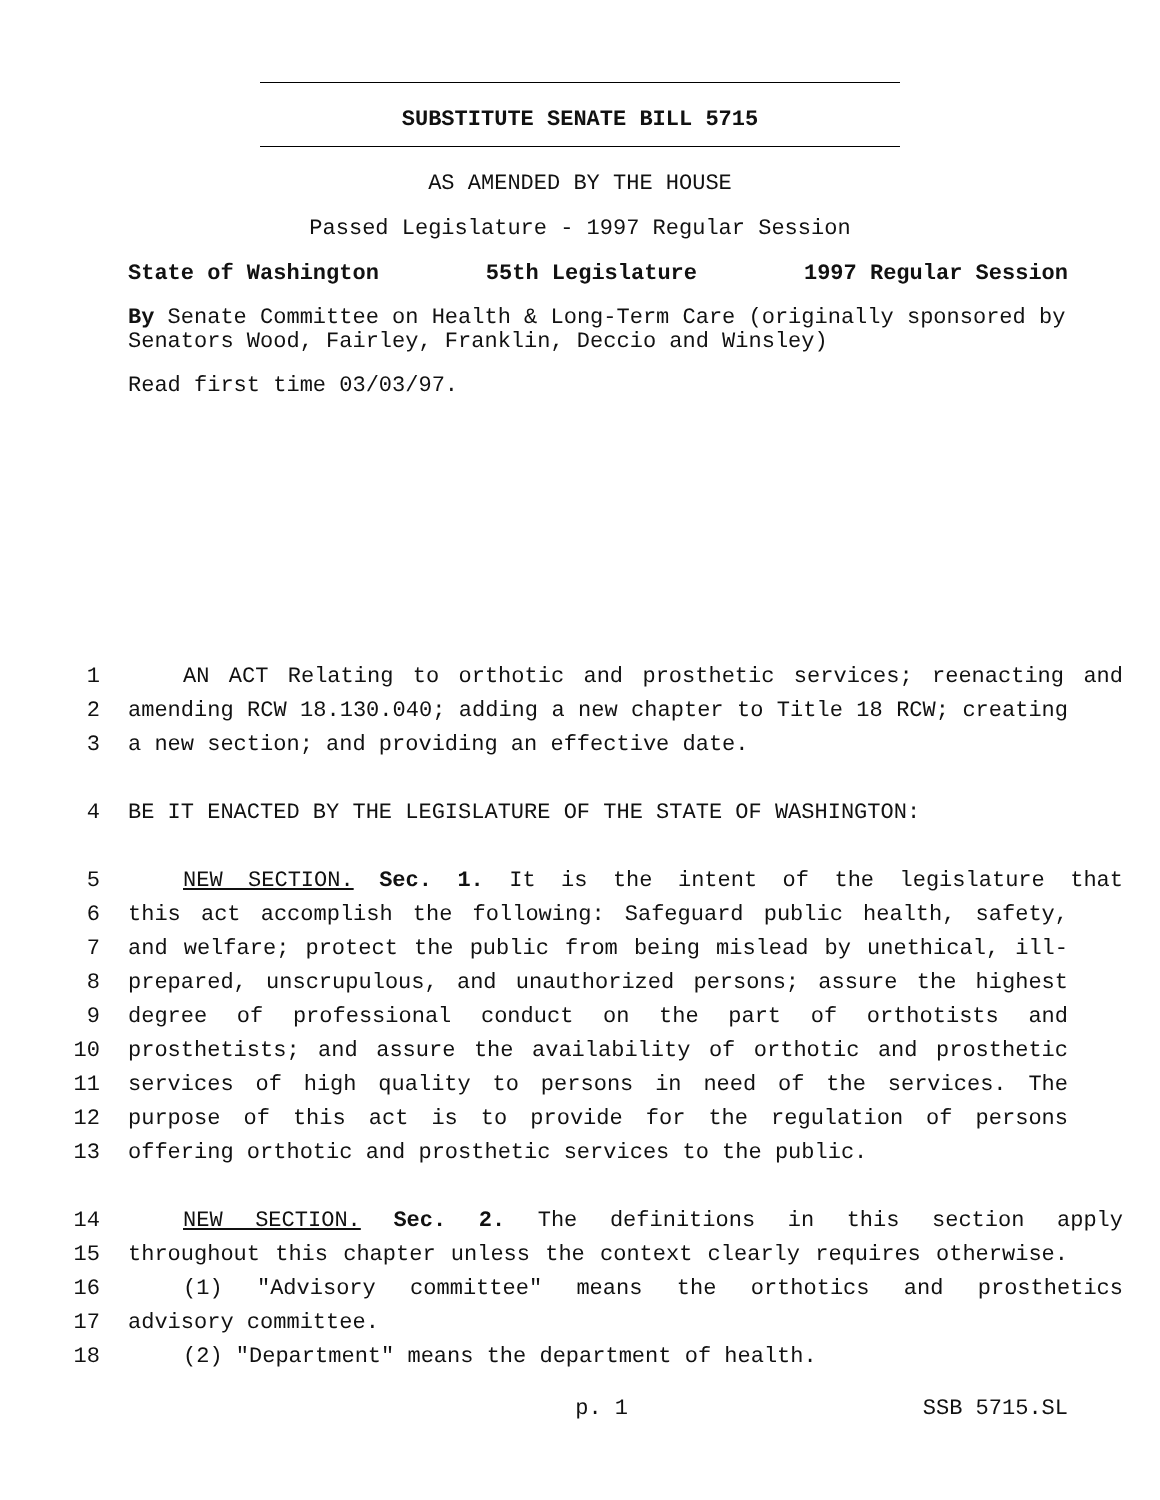SUBSTITUTE SENATE BILL 5715
AS AMENDED BY THE HOUSE
Passed Legislature - 1997 Regular Session
State of Washington 55th Legislature 1997 Regular Session
By Senate Committee on Health & Long-Term Care (originally sponsored by Senators Wood, Fairley, Franklin, Deccio and Winsley)
Read first time 03/03/97.
1 AN ACT Relating to orthotic and prosthetic services; reenacting and
2 amending RCW 18.130.040; adding a new chapter to Title 18 RCW; creating
3 a new section; and providing an effective date.
4 BE IT ENACTED BY THE LEGISLATURE OF THE STATE OF WASHINGTON:
5 NEW SECTION. Sec. 1. It is the intent of the legislature that
6 this act accomplish the following: Safeguard public health, safety,
7 and welfare; protect the public from being mislead by unethical, ill-
8 prepared, unscrupulous, and unauthorized persons; assure the highest
9 degree of professional conduct on the part of orthotists and
10 prosthetists; and assure the availability of orthotic and prosthetic
11 services of high quality to persons in need of the services. The
12 purpose of this act is to provide for the regulation of persons
13 offering orthotic and prosthetic services to the public.
14 NEW SECTION. Sec. 2. The definitions in this section apply
15 throughout this chapter unless the context clearly requires otherwise.
16 (1) "Advisory committee" means the orthotics and prosthetics
17 advisory committee.
18 (2) "Department" means the department of health.
p. 1 SSB 5715.SL